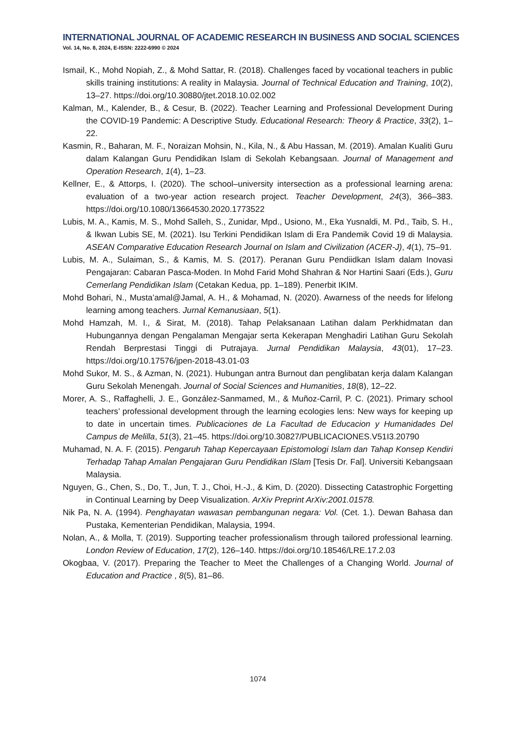INTERNATIONAL JOURNAL OF ACADEMIC RESEARCH IN BUSINESS AND SOCIAL SCIENCES
Vol. 14, No. 8, 2024, E-ISSN: 2222-6990 © 2024
Ismail, K., Mohd Nopiah, Z., & Mohd Sattar, R. (2018). Challenges faced by vocational teachers in public skills training institutions: A reality in Malaysia. Journal of Technical Education and Training, 10(2), 13–27. https://doi.org/10.30880/jtet.2018.10.02.002
Kalman, M., Kalender, B., & Cesur, B. (2022). Teacher Learning and Professional Development During the COVID-19 Pandemic: A Descriptive Study. Educational Research: Theory & Practice, 33(2), 1–22.
Kasmin, R., Baharan, M. F., Noraizan Mohsin, N., Kila, N., & Abu Hassan, M. (2019). Amalan Kualiti Guru dalam Kalangan Guru Pendidikan Islam di Sekolah Kebangsaan. Journal of Management and Operation Research, 1(4), 1–23.
Kellner, E., & Attorps, I. (2020). The school–university intersection as a professional learning arena: evaluation of a two-year action research project. Teacher Development, 24(3), 366–383. https://doi.org/10.1080/13664530.2020.1773522
Lubis, M. A., Kamis, M. S., Mohd Salleh, S., Zunidar, Mpd., Usiono, M., Eka Yusnaldi, M. Pd., Taib, S. H., & Ikwan Lubis SE, M. (2021). Isu Terkini Pendidikan Islam di Era Pandemik Covid 19 di Malaysia. ASEAN Comparative Education Research Journal on Islam and Civilization (ACER-J), 4(1), 75–91.
Lubis, M. A., Sulaiman, S., & Kamis, M. S. (2017). Peranan Guru Pendiidkan Islam dalam Inovasi Pengajaran: Cabaran Pasca-Moden. In Mohd Farid Mohd Shahran & Nor Hartini Saari (Eds.), Guru Cemerlang Pendidikan Islam (Cetakan Kedua, pp. 1–189). Penerbit IKIM.
Mohd Bohari, N., Musta’amal@Jamal, A. H., & Mohamad, N. (2020). Awarness of the needs for lifelong learning among teachers. Jurnal Kemanusiaan, 5(1).
Mohd Hamzah, M. I., & Sirat, M. (2018). Tahap Pelaksanaan Latihan dalam Perkhidmatan dan Hubungannya dengan Pengalaman Mengajar serta Kekerapan Menghadiri Latihan Guru Sekolah Rendah Berprestasi Tinggi di Putrajaya. Jurnal Pendidikan Malaysia, 43(01), 17–23. https://doi.org/10.17576/jpen-2018-43.01-03
Mohd Sukor, M. S., & Azman, N. (2021). Hubungan antra Burnout dan penglibatan kerja dalam Kalangan Guru Sekolah Menengah. Journal of Social Sciences and Humanities, 18(8), 12–22.
Morer, A. S., Raffaghelli, J. E., González-Sanmamed, M., & Muñoz-Carril, P. C. (2021). Primary school teachers’ professional development through the learning ecologies lens: New ways for keeping up to date in uncertain times. Publicaciones de La Facultad de Educacion y Humanidades Del Campus de Melilla, 51(3), 21–45. https://doi.org/10.30827/PUBLICACIONES.V51I3.20790
Muhamad, N. A. F. (2015). Pengaruh Tahap Kepercayaan Epistomologi Islam dan Tahap Konsep Kendiri Terhadap Tahap Amalan Pengajaran Guru Pendidikan ISlam [Tesis Dr. Fal]. Universiti Kebangsaan Malaysia.
Nguyen, G., Chen, S., Do, T., Jun, T. J., Choi, H.-J., & Kim, D. (2020). Dissecting Catastrophic Forgetting in Continual Learning by Deep Visualization. ArXiv Preprint ArXiv:2001.01578.
Nik Pa, N. A. (1994). Penghayatan wawasan pembangunan negara: Vol. (Cet. 1.). Dewan Bahasa dan Pustaka, Kementerian Pendidikan, Malaysia, 1994.
Nolan, A., & Molla, T. (2019). Supporting teacher professionalism through tailored professional learning. London Review of Education, 17(2), 126–140. https://doi.org/10.18546/LRE.17.2.03
Okogbaa, V. (2017). Preparing the Teacher to Meet the Challenges of a Changing World. Journal of Education and Practice , 8(5), 81–86.
1074